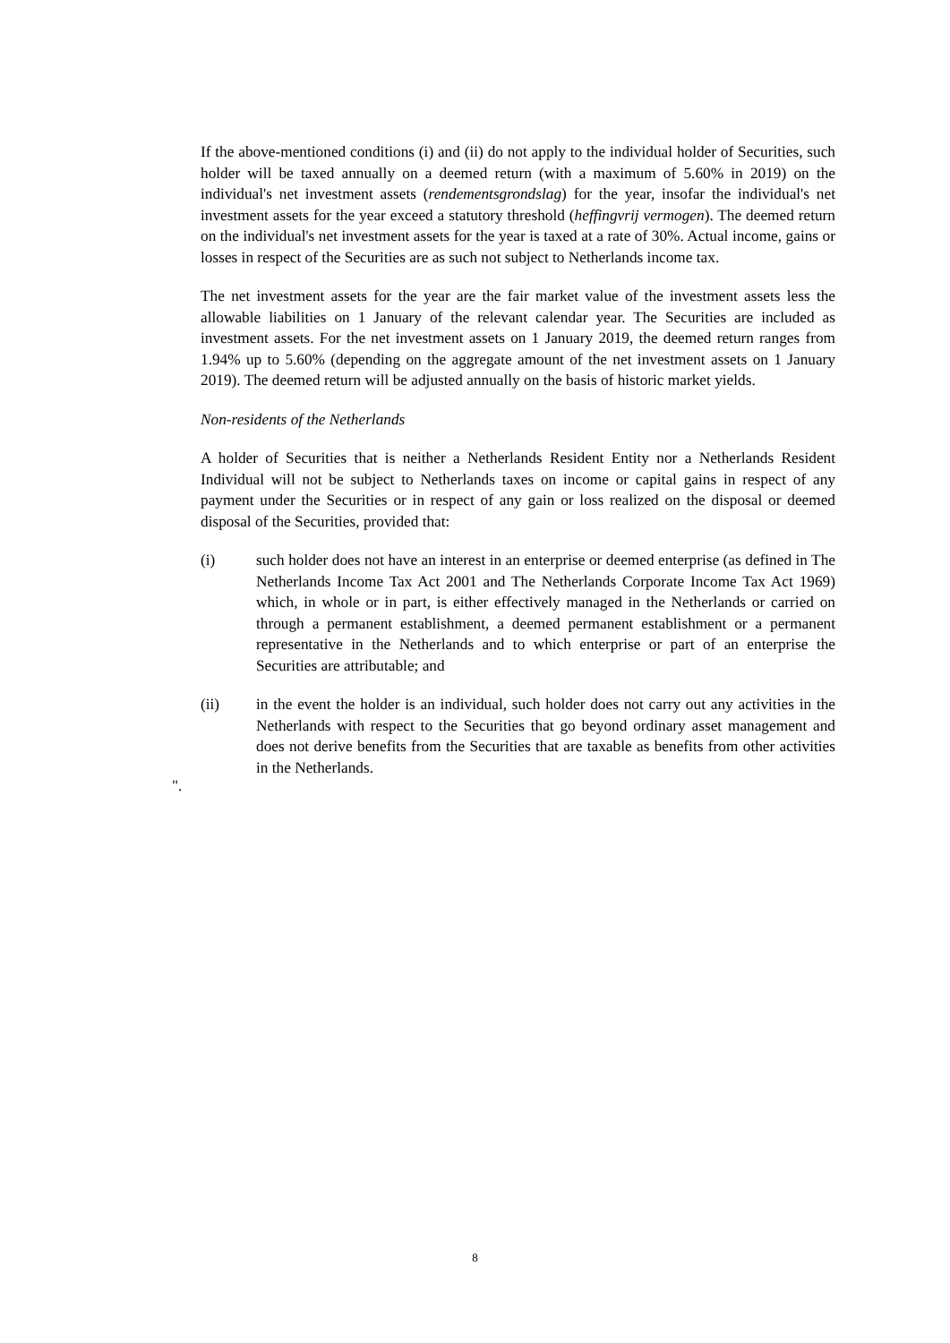If the above-mentioned conditions (i) and (ii) do not apply to the individual holder of Securities, such holder will be taxed annually on a deemed return (with a maximum of 5.60% in 2019) on the individual's net investment assets (rendementsgrondslag) for the year, insofar the individual's net investment assets for the year exceed a statutory threshold (heffingvrij vermogen). The deemed return on the individual's net investment assets for the year is taxed at a rate of 30%. Actual income, gains or losses in respect of the Securities are as such not subject to Netherlands income tax.
The net investment assets for the year are the fair market value of the investment assets less the allowable liabilities on 1 January of the relevant calendar year. The Securities are included as investment assets. For the net investment assets on 1 January 2019, the deemed return ranges from 1.94% up to 5.60% (depending on the aggregate amount of the net investment assets on 1 January 2019). The deemed return will be adjusted annually on the basis of historic market yields.
Non-residents of the Netherlands
A holder of Securities that is neither a Netherlands Resident Entity nor a Netherlands Resident Individual will not be subject to Netherlands taxes on income or capital gains in respect of any payment under the Securities or in respect of any gain or loss realized on the disposal or deemed disposal of the Securities, provided that:
(i) such holder does not have an interest in an enterprise or deemed enterprise (as defined in The Netherlands Income Tax Act 2001 and The Netherlands Corporate Income Tax Act 1969) which, in whole or in part, is either effectively managed in the Netherlands or carried on through a permanent establishment, a deemed permanent establishment or a permanent representative in the Netherlands and to which enterprise or part of an enterprise the Securities are attributable; and
(ii) in the event the holder is an individual, such holder does not carry out any activities in the Netherlands with respect to the Securities that go beyond ordinary asset management and does not derive benefits from the Securities that are taxable as benefits from other activities in the Netherlands.
".
8